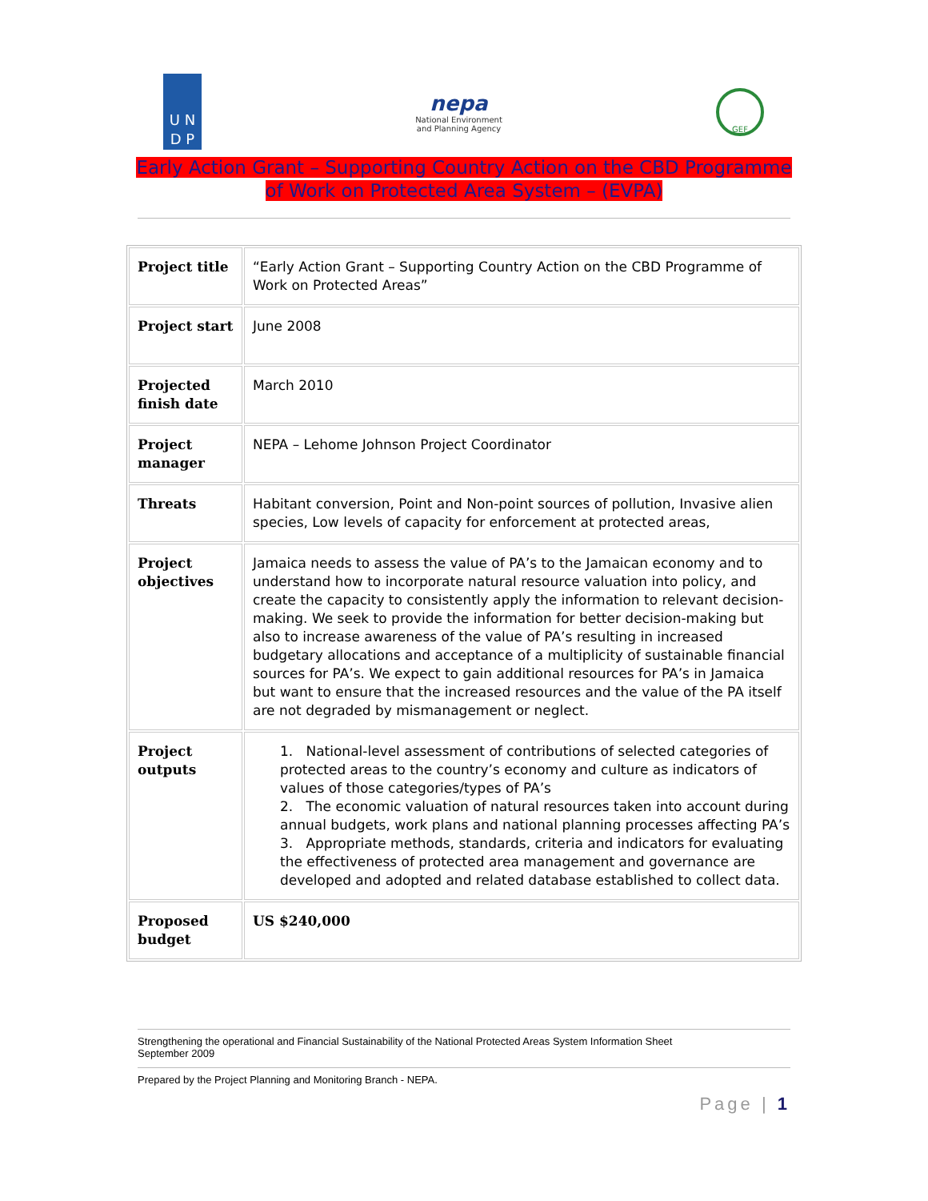U N
D P
nepa
National Environment
and Planning Agency
GEF
Early Action Grant – Supporting Country Action on the CBD Programme
of Work on Protected Area System – (EVPA)
| Project title | “Early Action Grant – Supporting Country Action on the CBD Programme of Work on Protected Areas” |
| Project start | June 2008 |
| Projected finish date | March 2010 |
| Project manager | NEPA – Lehome Johnson Project Coordinator |
| Threats | Habitant conversion, Point and Non-point sources of pollution, Invasive alien species, Low levels of capacity for enforcement at protected areas, |
| Project objectives | Jamaica needs to assess the value of PA’s to the Jamaican economy and to understand how to incorporate natural resource valuation into policy, and create the capacity to consistently apply the information to relevant decision-making. We seek to provide the information for better decision-making but also to increase awareness of the value of PA’s resulting in increased budgetary allocations and acceptance of a multiplicity of sustainable financial sources for PA’s. We expect to gain additional resources for PA’s in Jamaica but want to ensure that the increased resources and the value of the PA itself are not degraded by mismanagement or neglect. |
| Project outputs | 1. National-level assessment of contributions of selected categories of protected areas to the country’s economy and culture as indicators of values of those categories/types of PA’s 2. The economic valuation of natural resources taken into account during annual budgets, work plans and national planning processes affecting PA’s 3. Appropriate methods, standards, criteria and indicators for evaluating the effectiveness of protected area management and governance are developed and adopted and related database established to collect data. |
| Proposed budget | US $240,000 |
Strengthening the operational and Financial Sustainability of the National Protected Areas System Information Sheet
September 2009
Prepared by the Project Planning and Monitoring Branch - NEPA.
Page | 1